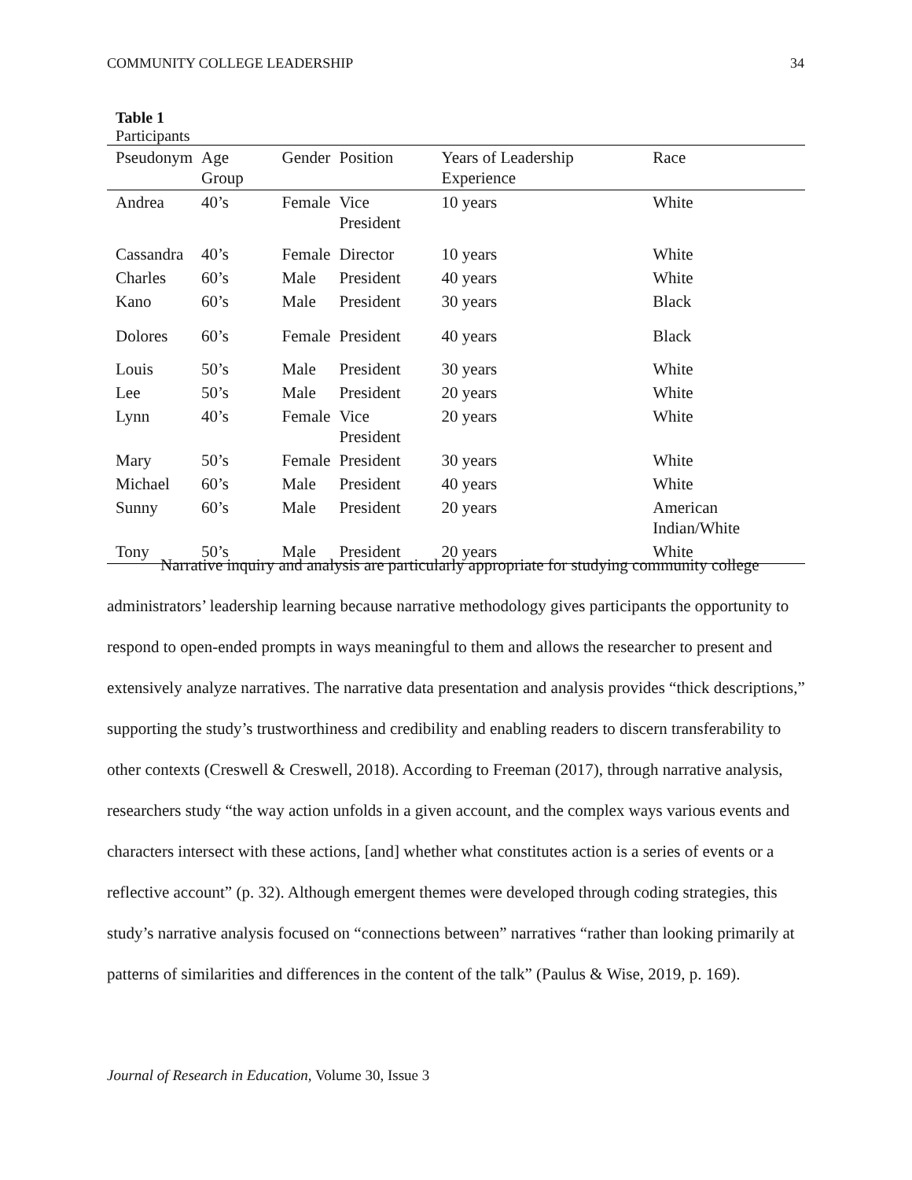COMMUNITY COLLEGE LEADERSHIP 34
Table 1
Participants
| Pseudonym | Age Group | Gender | Position | Years of Leadership Experience | Race |
| --- | --- | --- | --- | --- | --- |
| Andrea | 40’s | Female | Vice President | 10 years | White |
| Cassandra | 40’s | Female | Director | 10 years | White |
| Charles | 60’s | Male | President | 40 years | White |
| Kano | 60’s | Male | President | 30 years | Black |
| Dolores | 60’s | Female | President | 40 years | Black |
| Louis | 50’s | Male | President | 30 years | White |
| Lee | 50’s | Male | President | 20 years | White |
| Lynn | 40’s | Female | Vice President | 20 years | White |
| Mary | 50’s | Female | President | 30 years | White |
| Michael | 60’s | Male | President | 40 years | White |
| Sunny | 60’s | Male | President | 20 years | American Indian/White |
| Tony | 50’s | Male | President | 20 years | White |
Narrative inquiry and analysis are particularly appropriate for studying community college administrators’ leadership learning because narrative methodology gives participants the opportunity to respond to open-ended prompts in ways meaningful to them and allows the researcher to present and extensively analyze narratives. The narrative data presentation and analysis provides “thick descriptions,” supporting the study’s trustworthiness and credibility and enabling readers to discern transferability to other contexts (Creswell & Creswell, 2018). According to Freeman (2017), through narrative analysis, researchers study “the way action unfolds in a given account, and the complex ways various events and characters intersect with these actions, [and] whether what constitutes action is a series of events or a reflective account” (p. 32). Although emergent themes were developed through coding strategies, this study’s narrative analysis focused on “connections between” narratives “rather than looking primarily at patterns of similarities and differences in the content of the talk” (Paulus & Wise, 2019, p. 169).
Journal of Research in Education, Volume 30, Issue 3